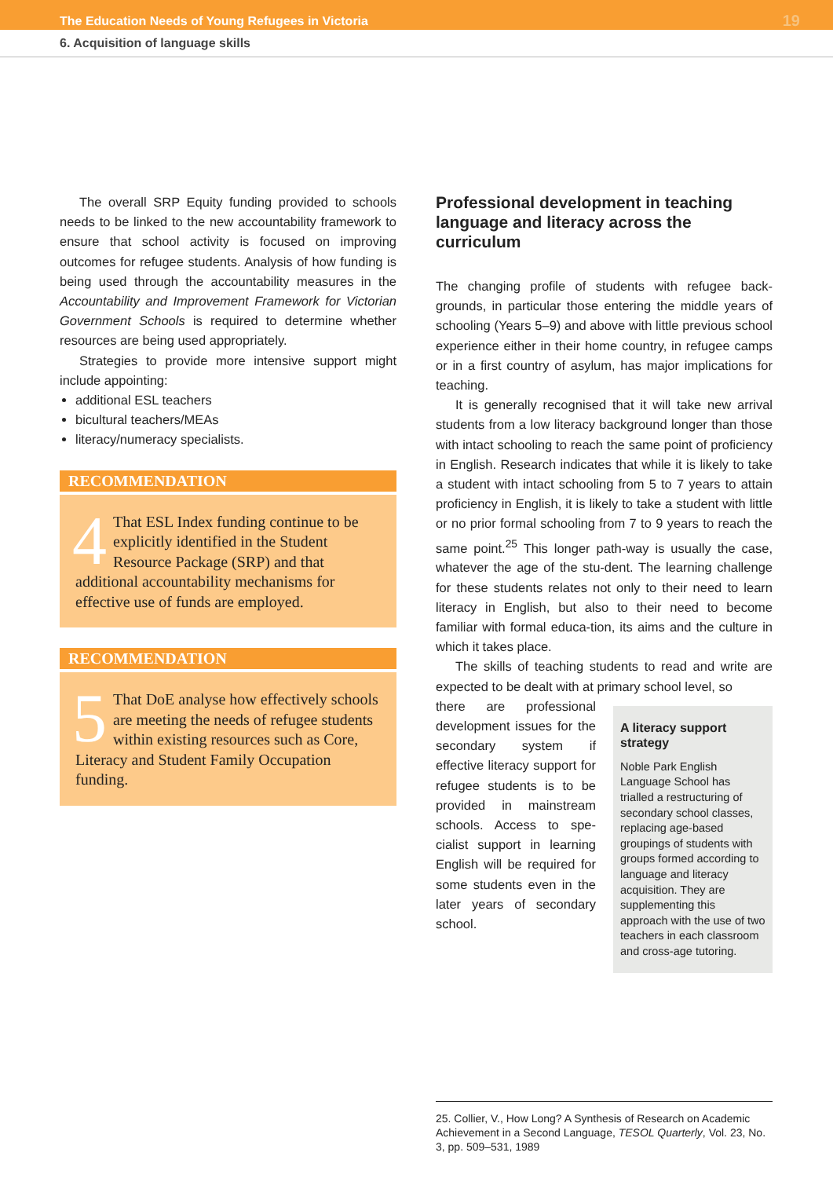The Education Needs of Young Refugees in Victoria 19
6. Acquisition of language skills
The overall SRP Equity funding provided to schools needs to be linked to the new accountability framework to ensure that school activity is focused on improving outcomes for refugee students. Analysis of how funding is being used through the accountability measures in the Accountability and Improvement Framework for Victorian Government Schools is required to determine whether resources are being used appropriately.
Strategies to provide more intensive support might include appointing:
additional ESL teachers
bicultural teachers/MEAs
literacy/numeracy specialists.
RECOMMENDATION
4 That ESL Index funding continue to be explicitly identified in the Student Resource Package (SRP) and that additional accountability mechanisms for effective use of funds are employed.
RECOMMENDATION
5 That DoE analyse how effectively schools are meeting the needs of refugee students within existing resources such as Core, Literacy and Student Family Occupation funding.
Professional development in teaching language and literacy across the curriculum
The changing profile of students with refugee back-grounds, in particular those entering the middle years of schooling (Years 5–9) and above with little previous school experience either in their home country, in refugee camps or in a first country of asylum, has major implications for teaching.
It is generally recognised that it will take new arrival students from a low literacy background longer than those with intact schooling to reach the same point of proficiency in English. Research indicates that while it is likely to take a student with intact schooling from 5 to 7 years to attain proficiency in English, it is likely to take a student with little or no prior formal schooling from 7 to 9 years to reach the same point.<sup>25</sup> This longer path-way is usually the case, whatever the age of the stu-dent. The learning challenge for these students relates not only to their need to learn literacy in English, but also to their need to become familiar with formal educa-tion, its aims and the culture in which it takes place.
The skills of teaching students to read and write are expected to be dealt with at primary school level, so
there are professional development issues for the secondary system if effective literacy support for refugee students is to be provided in mainstream schools. Access to spe-cialist support in learning English will be required for some students even in the later years of secondary school.
A literacy support strategy
Noble Park English Language School has trialled a restructuring of secondary school classes, replacing age-based groupings of students with groups formed according to language and literacy acquisition. They are supplementing this approach with the use of two teachers in each classroom and cross-age tutoring.
25. Collier, V., How Long? A Synthesis of Research on Academic Achievement in a Second Language, TESOL Quarterly, Vol. 23, No. 3, pp. 509–531, 1989